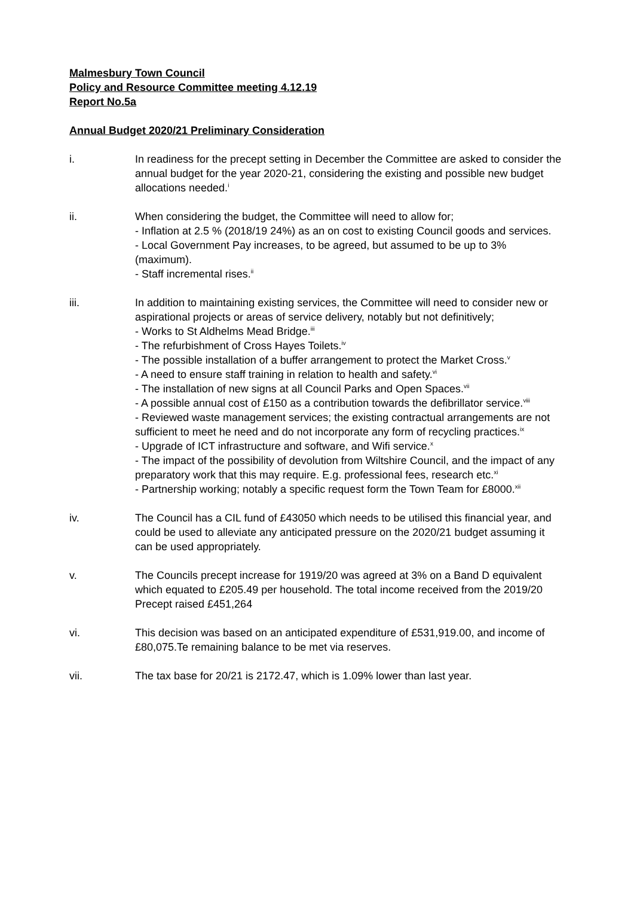Malmesbury Town Council
Policy and Resource Committee meeting 4.12.19
Report No.5a
Annual Budget 2020/21 Preliminary Consideration
i. In readiness for the precept setting in December the Committee are asked to consider the annual budget for the year 2020-21, considering the existing and possible new budget allocations needed.<sup>i</sup>
ii. When considering the budget, the Committee will need to allow for;
- Inflation at 2.5 % (2018/19 24%) as an on cost to existing Council goods and services.
- Local Government Pay increases, to be agreed, but assumed to be up to 3% (maximum).
- Staff incremental rises.<sup>ii</sup>
iii. In addition to maintaining existing services, the Committee will need to consider new or aspirational projects or areas of service delivery, notably but not definitively;
- Works to St Aldhelms Mead Bridge.<sup>iii</sup>
- The refurbishment of Cross Hayes Toilets.<sup>iv</sup>
- The possible installation of a buffer arrangement to protect the Market Cross.<sup>v</sup>
- A need to ensure staff training in relation to health and safety.<sup>vi</sup>
- The installation of new signs at all Council Parks and Open Spaces.<sup>vii</sup>
- A possible annual cost of £150 as a contribution towards the defibrillator service.<sup>viii</sup>
- Reviewed waste management services; the existing contractual arrangements are not sufficient to meet he need and do not incorporate any form of recycling practices.<sup>ix</sup>
- Upgrade of ICT infrastructure and software, and Wifi service.<sup>x</sup>
- The impact of the possibility of devolution from Wiltshire Council, and the impact of any preparatory work that this may require. E.g. professional fees, research etc.<sup>xi</sup>
- Partnership working; notably a specific request form the Town Team for £8000.<sup>xii</sup>
iv. The Council has a CIL fund of £43050 which needs to be utilised this financial year, and could be used to alleviate any anticipated pressure on the 2020/21 budget assuming it can be used appropriately.
v. The Councils precept increase for 1919/20 was agreed at 3% on a Band D equivalent which equated to £205.49 per household. The total income received from the 2019/20 Precept raised £451,264
vi. This decision was based on an anticipated expenditure of £531,919.00, and income of £80,075.Te remaining balance to be met via reserves.
vii. The tax base for 20/21 is 2172.47, which is 1.09% lower than last year.